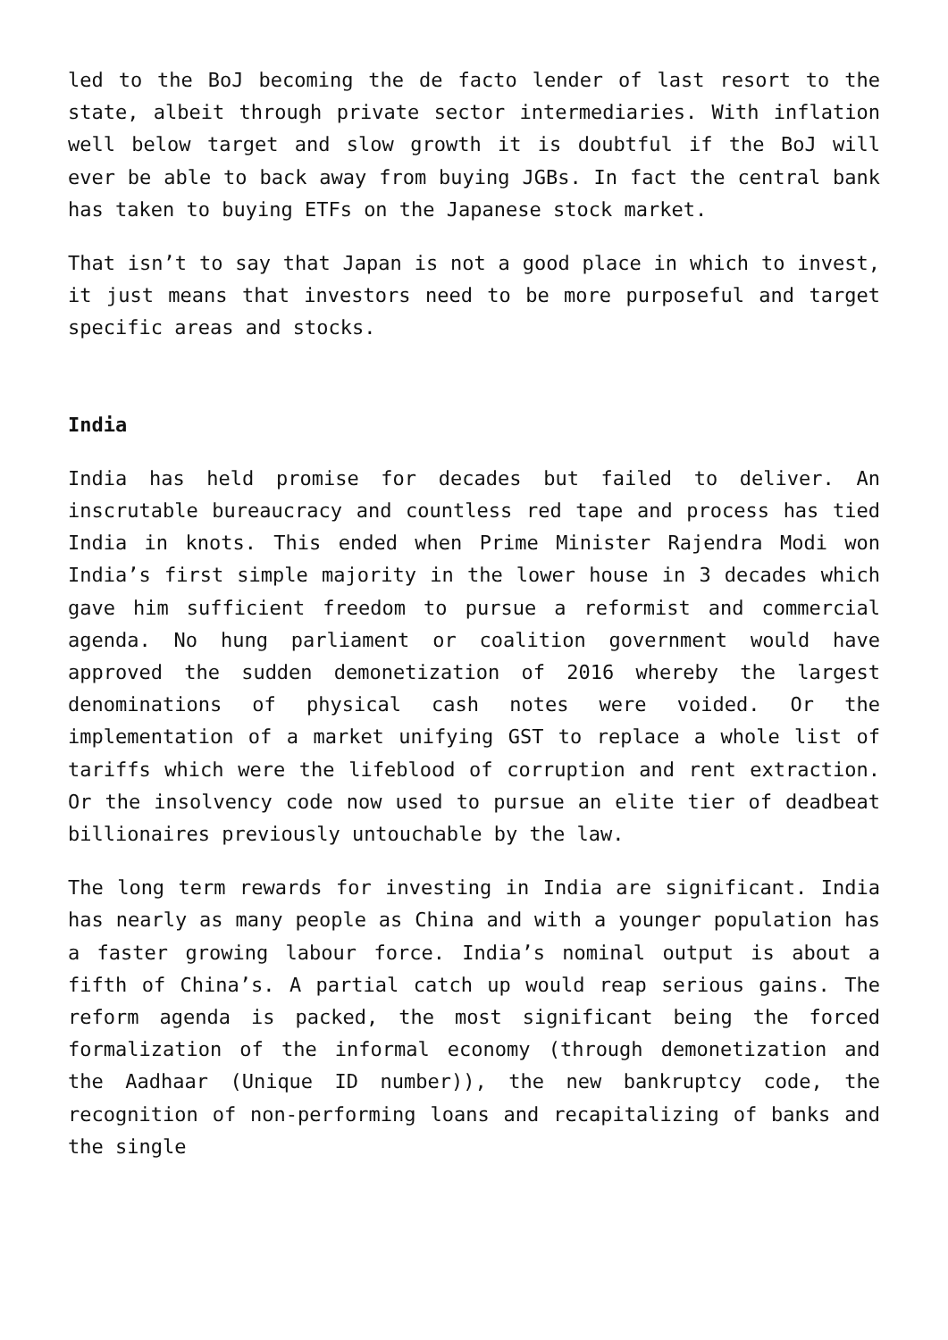led to the BoJ becoming the de facto lender of last resort to the state, albeit through private sector intermediaries. With inflation well below target and slow growth it is doubtful if the BoJ will ever be able to back away from buying JGBs. In fact the central bank has taken to buying ETFs on the Japanese stock market.
That isn’t to say that Japan is not a good place in which to invest, it just means that investors need to be more purposeful and target specific areas and stocks.
India
India has held promise for decades but failed to deliver. An inscrutable bureaucracy and countless red tape and process has tied India in knots. This ended when Prime Minister Rajendra Modi won India’s first simple majority in the lower house in 3 decades which gave him sufficient freedom to pursue a reformist and commercial agenda. No hung parliament or coalition government would have approved the sudden demonetization of 2016 whereby the largest denominations of physical cash notes were voided. Or the implementation of a market unifying GST to replace a whole list of tariffs which were the lifeblood of corruption and rent extraction. Or the insolvency code now used to pursue an elite tier of deadbeat billionaires previously untouchable by the law.
The long term rewards for investing in India are significant. India has nearly as many people as China and with a younger population has a faster growing labour force. India’s nominal output is about a fifth of China’s. A partial catch up would reap serious gains. The reform agenda is packed, the most significant being the forced formalization of the informal economy (through demonetization and the Aadhaar (Unique ID number)), the new bankruptcy code, the recognition of non-performing loans and recapitalizing of banks and the single